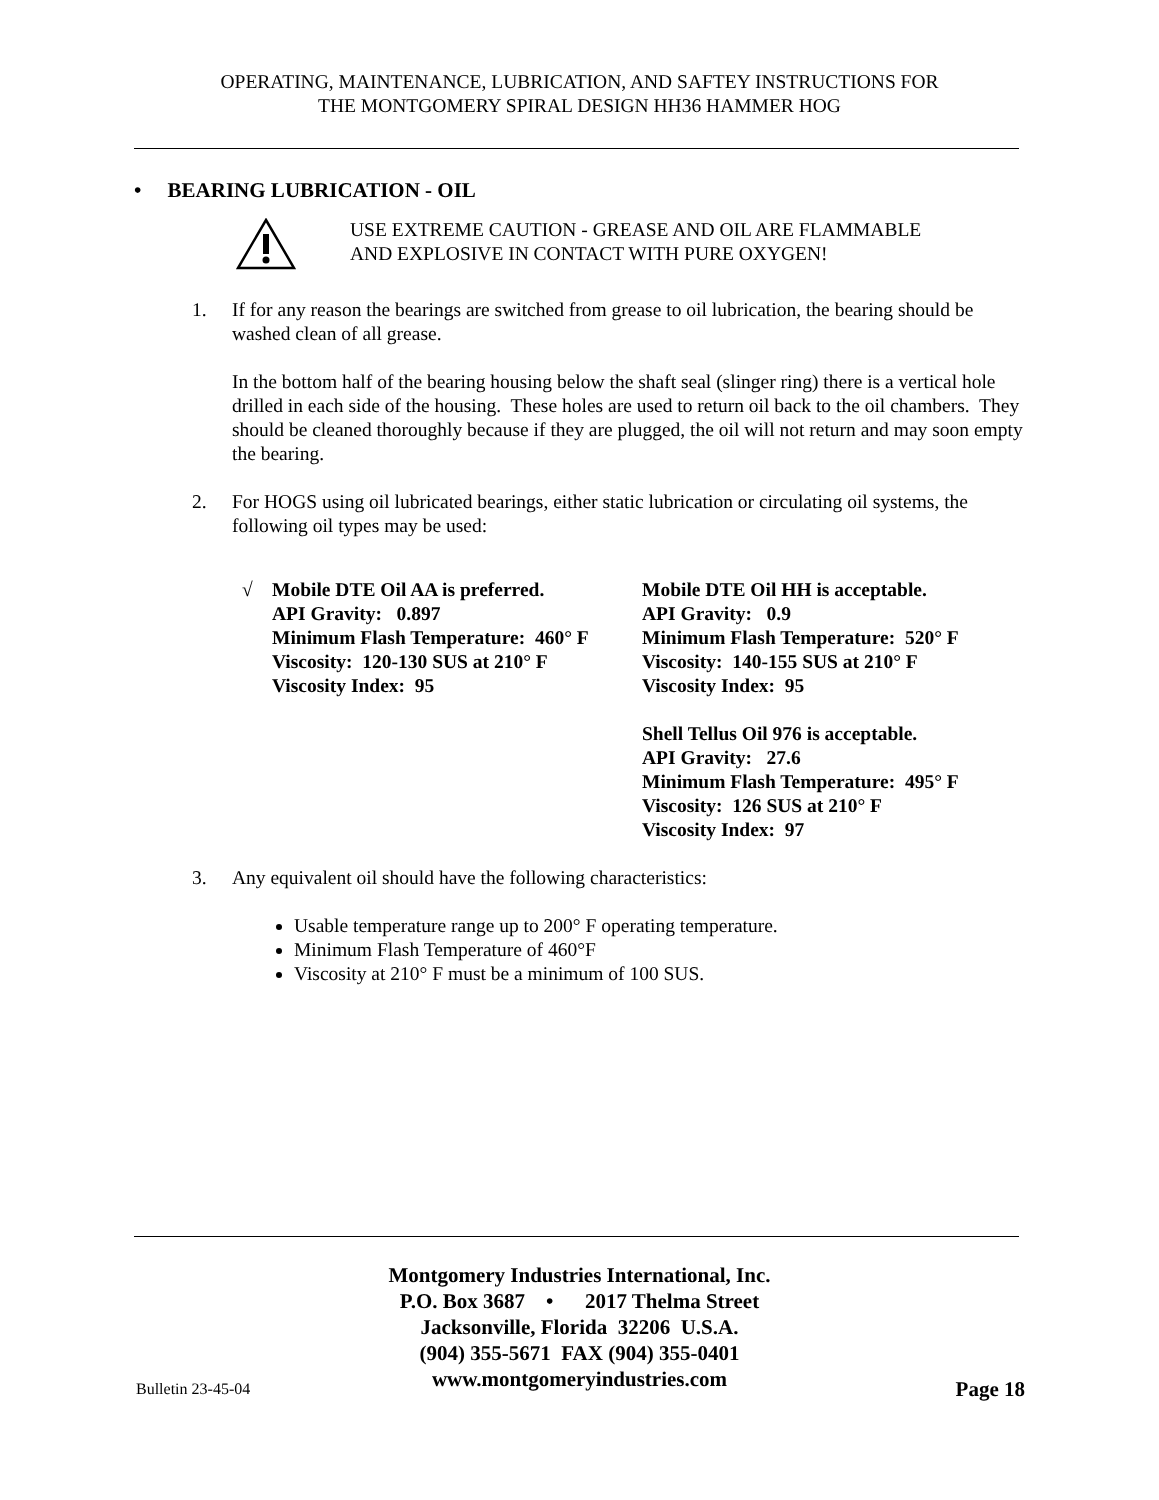OPERATING, MAINTENANCE, LUBRICATION, AND SAFTEY INSTRUCTIONS FOR
THE MONTGOMERY SPIRAL DESIGN HH36 HAMMER HOG
• BEARING LUBRICATION - OIL
USE EXTREME CAUTION - GREASE AND OIL ARE FLAMMABLE
AND EXPLOSIVE IN CONTACT WITH PURE OXYGEN!
1. If for any reason the bearings are switched from grease to oil lubrication, the bearing should be washed clean of all grease.
In the bottom half of the bearing housing below the shaft seal (slinger ring) there is a vertical hole drilled in each side of the housing. These holes are used to return oil back to the oil chambers. They should be cleaned thoroughly because if they are plugged, the oil will not return and may soon empty the bearing.
2. For HOGS using oil lubricated bearings, either static lubrication or circulating oil systems, the following oil types may be used:
√
Mobile DTE Oil AA is preferred.
API Gravity: 0.897
Minimum Flash Temperature: 460° F
Viscosity: 120-130 SUS at 210° F
Viscosity Index: 95
Mobile DTE Oil HH is acceptable.
API Gravity: 0.9
Minimum Flash Temperature: 520° F
Viscosity: 140-155 SUS at 210° F
Viscosity Index: 95
Shell Tellus Oil 976 is acceptable.
API Gravity: 27.6
Minimum Flash Temperature: 495° F
Viscosity: 126 SUS at 210° F
Viscosity Index: 97
3. Any equivalent oil should have the following characteristics:
Usable temperature range up to 200° F operating temperature.
Minimum Flash Temperature of 460°F
Viscosity at 210° F must be a minimum of 100 SUS.
Montgomery Industries International, Inc.
P.O. Box 3687 • 2017 Thelma Street
Jacksonville, Florida 32206 U.S.A.
(904) 355-5671 FAX (904) 355-0401
www.montgomeryindustries.com
Bulletin 23-45-04 Page 18